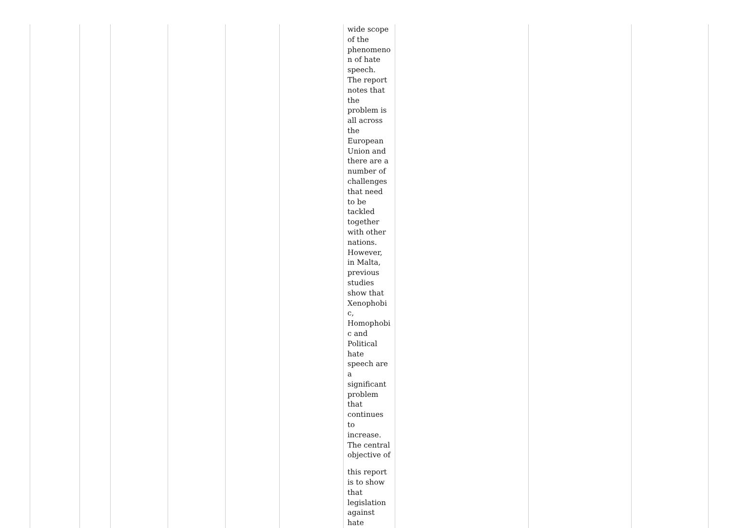| | | | | | | wide scope of the phenomeno n of hate speech. The report notes that the problem is all across the European Union and there are a number of challenges that need to be tackled together with other nations. However, in Malta, previous studies show that Xenophobi c, Homophobi c and Political hate speech are a significant problem that continues to increase. The central objective of this report is to show that legislation against hate | | | |